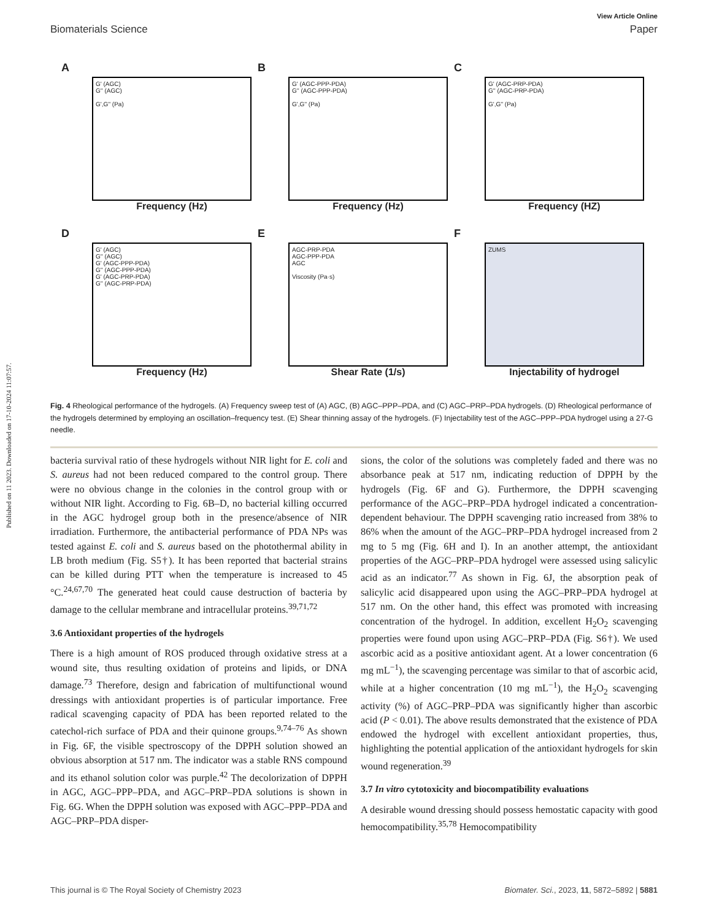Published on 11 2023. Downloaded on 17-10-2024 11:07:57.
View Article Online
Biomaterials Science Paper
A
G' (AGC)
G'' (AGC)
G',G'' (Pa)
Frequency (Hz)
B
G' (AGC-PPP-PDA)
G'' (AGC-PPP-PDA)
G',G'' (Pa)
Frequency (Hz)
C
G' (AGC-PRP-PDA)
G'' (AGC-PRP-PDA)
G',G'' (Pa)
Frequency (HZ)
D
G' (AGC)
G'' (AGC)
G' (AGC-PPP-PDA)
G'' (AGC-PPP-PDA)
G' (AGC-PRP-PDA)
G'' (AGC-PRP-PDA)
Frequency (Hz)
E
AGC-PRP-PDA
AGC-PPP-PDA
AGC
Viscosity (Pa·s)
Shear Rate (1/s)
F
ZUMS
Injectability of hydrogel
Fig. 4 Rheological performance of the hydrogels. (A) Frequency sweep test of (A) AGC, (B) AGC–PPP–PDA, and (C) AGC–PRP–PDA hydrogels. (D) Rheological performance of the hydrogels determined by employing an oscillation–frequency test. (E) Shear thinning assay of the hydrogels. (F) Injectability test of the AGC–PPP–PDA hydrogel using a 27-G needle.
bacteria survival ratio of these hydrogels without NIR light for E. coli and S. aureus had not been reduced compared to the control group. There were no obvious change in the colonies in the control group with or without NIR light. According to Fig. 6B–D, no bacterial killing occurred in the AGC hydrogel group both in the presence/absence of NIR irradiation. Furthermore, the antibacterial performance of PDA NPs was tested against E. coli and S. aureus based on the photothermal ability in LB broth medium (Fig. S5†). It has been reported that bacterial strains can be killed during PTT when the temperature is increased to 45 °C.<sup>24,67,70</sup> The generated heat could cause destruction of bacteria by damage to the cellular membrane and intracellular proteins.<sup>39,71,72</sup>
3.6 Antioxidant properties of the hydrogels
There is a high amount of ROS produced through oxidative stress at a wound site, thus resulting oxidation of proteins and lipids, or DNA damage.<sup>73</sup> Therefore, design and fabrication of multifunctional wound dressings with antioxidant properties is of particular importance. Free radical scavenging capacity of PDA has been reported related to the catechol-rich surface of PDA and their quinone groups.<sup>9,74–76</sup> As shown in Fig. 6F, the visible spectroscopy of the DPPH solution showed an obvious absorption at 517 nm. The indicator was a stable RNS compound and its ethanol solution color was purple.<sup>42</sup> The decolorization of DPPH in AGC, AGC–PPP–PDA, and AGC–PRP–PDA solutions is shown in Fig. 6G. When the DPPH solution was exposed with AGC–PPP–PDA and AGC–PRP–PDA disper-
sions, the color of the solutions was completely faded and there was no absorbance peak at 517 nm, indicating reduction of DPPH by the hydrogels (Fig. 6F and G). Furthermore, the DPPH scavenging performance of the AGC–PRP–PDA hydrogel indicated a concentration-dependent behaviour. The DPPH scavenging ratio increased from 38% to 86% when the amount of the AGC–PRP–PDA hydrogel increased from 2 mg to 5 mg (Fig. 6H and I). In an another attempt, the antioxidant properties of the AGC–PRP–PDA hydrogel were assessed using salicylic acid as an indicator.<sup>77</sup> As shown in Fig. 6J, the absorption peak of salicylic acid disappeared upon using the AGC–PRP–PDA hydrogel at 517 nm. On the other hand, this effect was promoted with increasing concentration of the hydrogel. In addition, excellent H<sub>2</sub>O<sub>2</sub> scavenging properties were found upon using AGC–PRP–PDA (Fig. S6†). We used ascorbic acid as a positive antioxidant agent. At a lower concentration (6 mg mL<sup>−1</sup>), the scavenging percentage was similar to that of ascorbic acid, while at a higher concentration (10 mg mL<sup>−1</sup>), the H<sub>2</sub>O<sub>2</sub> scavenging activity (%) of AGC–PRP–PDA was significantly higher than ascorbic acid (P < 0.01). The above results demonstrated that the existence of PDA endowed the hydrogel with excellent antioxidant properties, thus, highlighting the potential application of the antioxidant hydrogels for skin wound regeneration.<sup>39</sup>
3.7 In vitro cytotoxicity and biocompatibility evaluations
A desirable wound dressing should possess hemostatic capacity with good hemocompatibility.<sup>35,78</sup> Hemocompatibility
This journal is © The Royal Society of Chemistry 2023 Biomater. Sci., 2023, 11, 5872–5892 | 5881